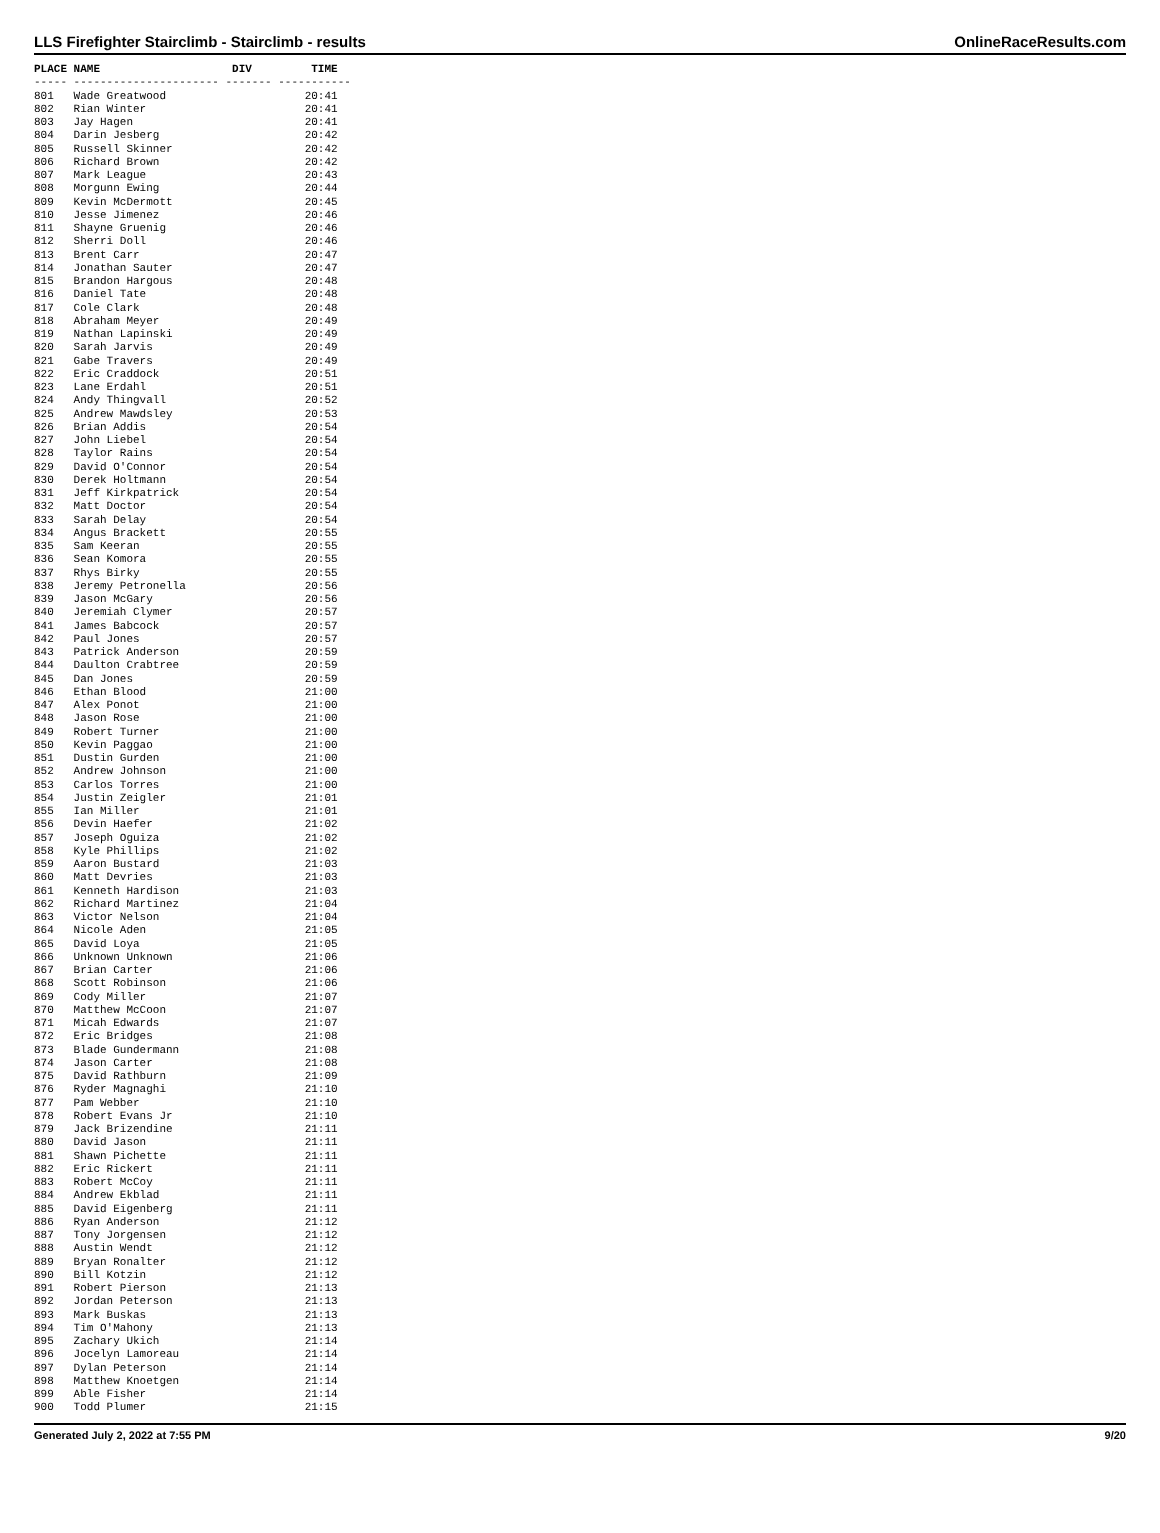LLS Firefighter Stairclimb - Stairclimb - results OnlineRaceResults.com
PLACE NAME                    DIV         TIME
----- ---------------------- ------- -----------
801   Wade Greatwood                     20:41
802   Rian Winter                        20:41
803   Jay Hagen                          20:41
804   Darin Jesberg                      20:42
805   Russell Skinner                    20:42
806   Richard Brown                      20:42
807   Mark League                        20:43
808   Morgunn Ewing                      20:44
809   Kevin McDermott                    20:45
810   Jesse Jimenez                      20:46
811   Shayne Gruenig                     20:46
812   Sherri Doll                        20:46
813   Brent Carr                         20:47
814   Jonathan Sauter                    20:47
815   Brandon Hargous                    20:48
816   Daniel Tate                        20:48
817   Cole Clark                         20:48
818   Abraham Meyer                      20:49
819   Nathan Lapinski                    20:49
820   Sarah Jarvis                       20:49
821   Gabe Travers                       20:49
822   Eric Craddock                      20:51
823   Lane Erdahl                        20:51
824   Andy Thingvall                     20:52
825   Andrew Mawdsley                    20:53
826   Brian Addis                        20:54
827   John Liebel                        20:54
828   Taylor Rains                       20:54
829   David O'Connor                     20:54
830   Derek Holtmann                     20:54
831   Jeff Kirkpatrick                   20:54
832   Matt Doctor                        20:54
833   Sarah Delay                        20:54
834   Angus Brackett                     20:55
835   Sam Keeran                         20:55
836   Sean Komora                        20:55
837   Rhys Birky                         20:55
838   Jeremy Petronella                  20:56
839   Jason McGary                       20:56
840   Jeremiah Clymer                    20:57
841   James Babcock                      20:57
842   Paul Jones                         20:57
843   Patrick Anderson                   20:59
844   Daulton Crabtree                   20:59
845   Dan Jones                          20:59
846   Ethan Blood                        21:00
847   Alex Ponot                         21:00
848   Jason Rose                         21:00
849   Robert Turner                      21:00
850   Kevin Paggao                       21:00
851   Dustin Gurden                      21:00
852   Andrew Johnson                     21:00
853   Carlos Torres                      21:00
854   Justin Zeigler                     21:01
855   Ian Miller                         21:01
856   Devin Haefer                       21:02
857   Joseph Oguiza                      21:02
858   Kyle Phillips                      21:02
859   Aaron Bustard                      21:03
860   Matt Devries                       21:03
861   Kenneth Hardison                   21:03
862   Richard Martinez                   21:04
863   Victor Nelson                      21:04
864   Nicole Aden                        21:05
865   David Loya                         21:05
866   Unknown Unknown                    21:06
867   Brian Carter                       21:06
868   Scott Robinson                     21:06
869   Cody Miller                        21:07
870   Matthew McCoon                     21:07
871   Micah Edwards                      21:07
872   Eric Bridges                       21:08
873   Blade Gundermann                   21:08
874   Jason Carter                       21:08
875   David Rathburn                     21:09
876   Ryder Magnaghi                     21:10
877   Pam Webber                         21:10
878   Robert Evans Jr                    21:10
879   Jack Brizendine                    21:11
880   David Jason                        21:11
881   Shawn Pichette                     21:11
882   Eric Rickert                       21:11
883   Robert McCoy                       21:11
884   Andrew Ekblad                      21:11
885   David Eigenberg                    21:11
886   Ryan Anderson                      21:12
887   Tony Jorgensen                     21:12
888   Austin Wendt                       21:12
889   Bryan Ronalter                     21:12
890   Bill Kotzin                        21:12
891   Robert Pierson                     21:13
892   Jordan Peterson                    21:13
893   Mark Buskas                        21:13
894   Tim O'Mahony                       21:13
895   Zachary Ukich                      21:14
896   Jocelyn Lamoreau                   21:14
897   Dylan Peterson                     21:14
898   Matthew Knoetgen                   21:14
899   Able Fisher                        21:14
900   Todd Plumer                        21:15
Generated July 2, 2022 at 7:55 PM 9/20